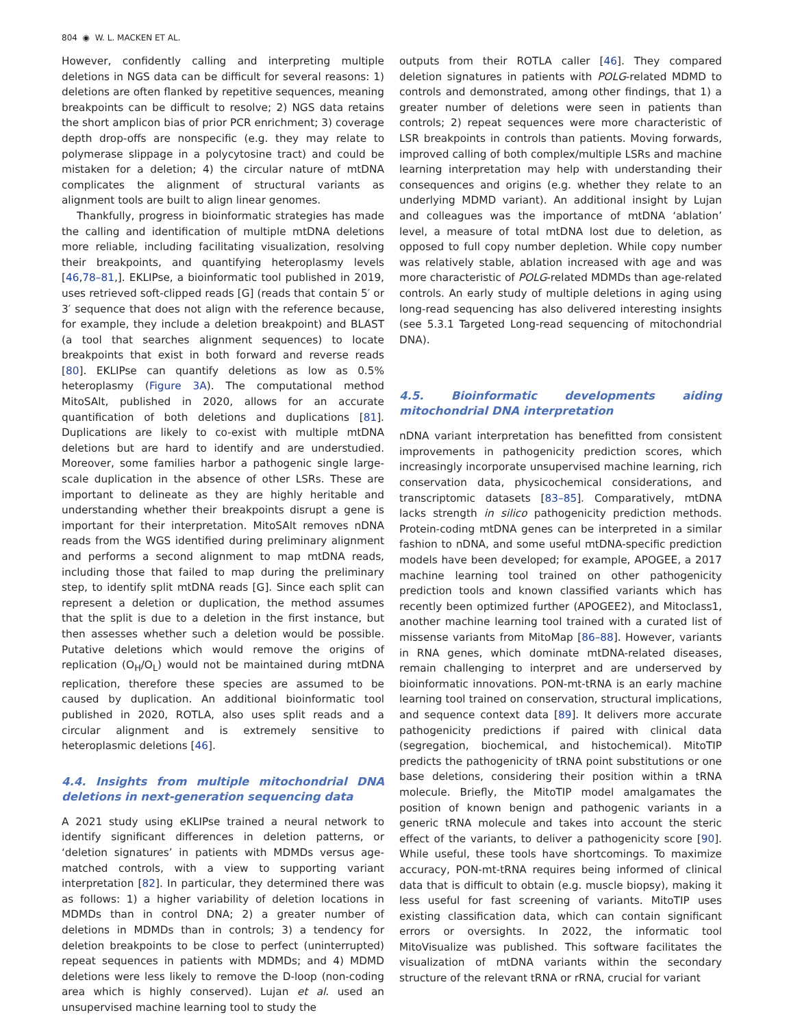804 ◉ W. L. MACKEN ET AL.
However, confidently calling and interpreting multiple deletions in NGS data can be difficult for several reasons: 1) deletions are often flanked by repetitive sequences, meaning breakpoints can be difficult to resolve; 2) NGS data retains the short amplicon bias of prior PCR enrichment; 3) coverage depth drop-offs are nonspecific (e.g. they may relate to polymerase slippage in a polycytosine tract) and could be mistaken for a deletion; 4) the circular nature of mtDNA complicates the alignment of structural variants as alignment tools are built to align linear genomes.
Thankfully, progress in bioinformatic strategies has made the calling and identification of multiple mtDNA deletions more reliable, including facilitating visualization, resolving their breakpoints, and quantifying heteroplasmy levels [46,78–81,]. EKLIPse, a bioinformatic tool published in 2019, uses retrieved soft-clipped reads [G] (reads that contain 5′ or 3′ sequence that does not align with the reference because, for example, they include a deletion breakpoint) and BLAST (a tool that searches alignment sequences) to locate breakpoints that exist in both forward and reverse reads [80]. EKLIPse can quantify deletions as low as 0.5% heteroplasmy (Figure 3A). The computational method MitoSAlt, published in 2020, allows for an accurate quantification of both deletions and duplications [81]. Duplications are likely to co-exist with multiple mtDNA deletions but are hard to identify and are understudied. Moreover, some families harbor a pathogenic single large-scale duplication in the absence of other LSRs. These are important to delineate as they are highly heritable and understanding whether their breakpoints disrupt a gene is important for their interpretation. MitoSAlt removes nDNA reads from the WGS identified during preliminary alignment and performs a second alignment to map mtDNA reads, including those that failed to map during the preliminary step, to identify split mtDNA reads [G]. Since each split can represent a deletion or duplication, the method assumes that the split is due to a deletion in the first instance, but then assesses whether such a deletion would be possible. Putative deletions which would remove the origins of replication (O<sub>H</sub>/O<sub>L</sub>) would not be maintained during mtDNA replication, therefore these species are assumed to be caused by duplication. An additional bioinformatic tool published in 2020, ROTLA, also uses split reads and a circular alignment and is extremely sensitive to heteroplasmic deletions [46].
4.4. Insights from multiple mitochondrial DNA deletions in next-generation sequencing data
A 2021 study using eKLIPse trained a neural network to identify significant differences in deletion patterns, or ‘deletion signatures’ in patients with MDMDs versus age-matched controls, with a view to supporting variant interpretation [82]. In particular, they determined there was as follows: 1) a higher variability of deletion locations in MDMDs than in control DNA; 2) a greater number of deletions in MDMDs than in controls; 3) a tendency for deletion breakpoints to be close to perfect (uninterrupted) repeat sequences in patients with MDMDs; and 4) MDMD deletions were less likely to remove the D-loop (non-coding area which is highly conserved). Lujan et al. used an unsupervised machine learning tool to study the
outputs from their ROTLA caller [46]. They compared deletion signatures in patients with POLG-related MDMD to controls and demonstrated, among other findings, that 1) a greater number of deletions were seen in patients than controls; 2) repeat sequences were more characteristic of LSR breakpoints in controls than patients. Moving forwards, improved calling of both complex/multiple LSRs and machine learning interpretation may help with understanding their consequences and origins (e.g. whether they relate to an underlying MDMD variant). An additional insight by Lujan and colleagues was the importance of mtDNA ‘ablation’ level, a measure of total mtDNA lost due to deletion, as opposed to full copy number depletion. While copy number was relatively stable, ablation increased with age and was more characteristic of POLG-related MDMDs than age-related controls. An early study of multiple deletions in aging using long-read sequencing has also delivered interesting insights (see 5.3.1 Targeted Long-read sequencing of mitochondrial DNA).
4.5. Bioinformatic developments aiding mitochondrial DNA interpretation
nDNA variant interpretation has benefitted from consistent improvements in pathogenicity prediction scores, which increasingly incorporate unsupervised machine learning, rich conservation data, physicochemical considerations, and transcriptomic datasets [83–85]. Comparatively, mtDNA lacks strength in silico pathogenicity prediction methods. Protein-coding mtDNA genes can be interpreted in a similar fashion to nDNA, and some useful mtDNA-specific prediction models have been developed; for example, APOGEE, a 2017 machine learning tool trained on other pathogenicity prediction tools and known classified variants which has recently been optimized further (APOGEE2), and Mitoclass1, another machine learning tool trained with a curated list of missense variants from MitoMap [86–88]. However, variants in RNA genes, which dominate mtDNA-related diseases, remain challenging to interpret and are underserved by bioinformatic innovations. PON-mt-tRNA is an early machine learning tool trained on conservation, structural implications, and sequence context data [89]. It delivers more accurate pathogenicity predictions if paired with clinical data (segregation, biochemical, and histochemical). MitoTIP predicts the pathogenicity of tRNA point substitutions or one base deletions, considering their position within a tRNA molecule. Briefly, the MitoTIP model amalgamates the position of known benign and pathogenic variants in a generic tRNA molecule and takes into account the steric effect of the variants, to deliver a pathogenicity score [90]. While useful, these tools have shortcomings. To maximize accuracy, PON-mt-tRNA requires being informed of clinical data that is difficult to obtain (e.g. muscle biopsy), making it less useful for fast screening of variants. MitoTIP uses existing classification data, which can contain significant errors or oversights. In 2022, the informatic tool MitoVisualize was published. This software facilitates the visualization of mtDNA variants within the secondary structure of the relevant tRNA or rRNA, crucial for variant